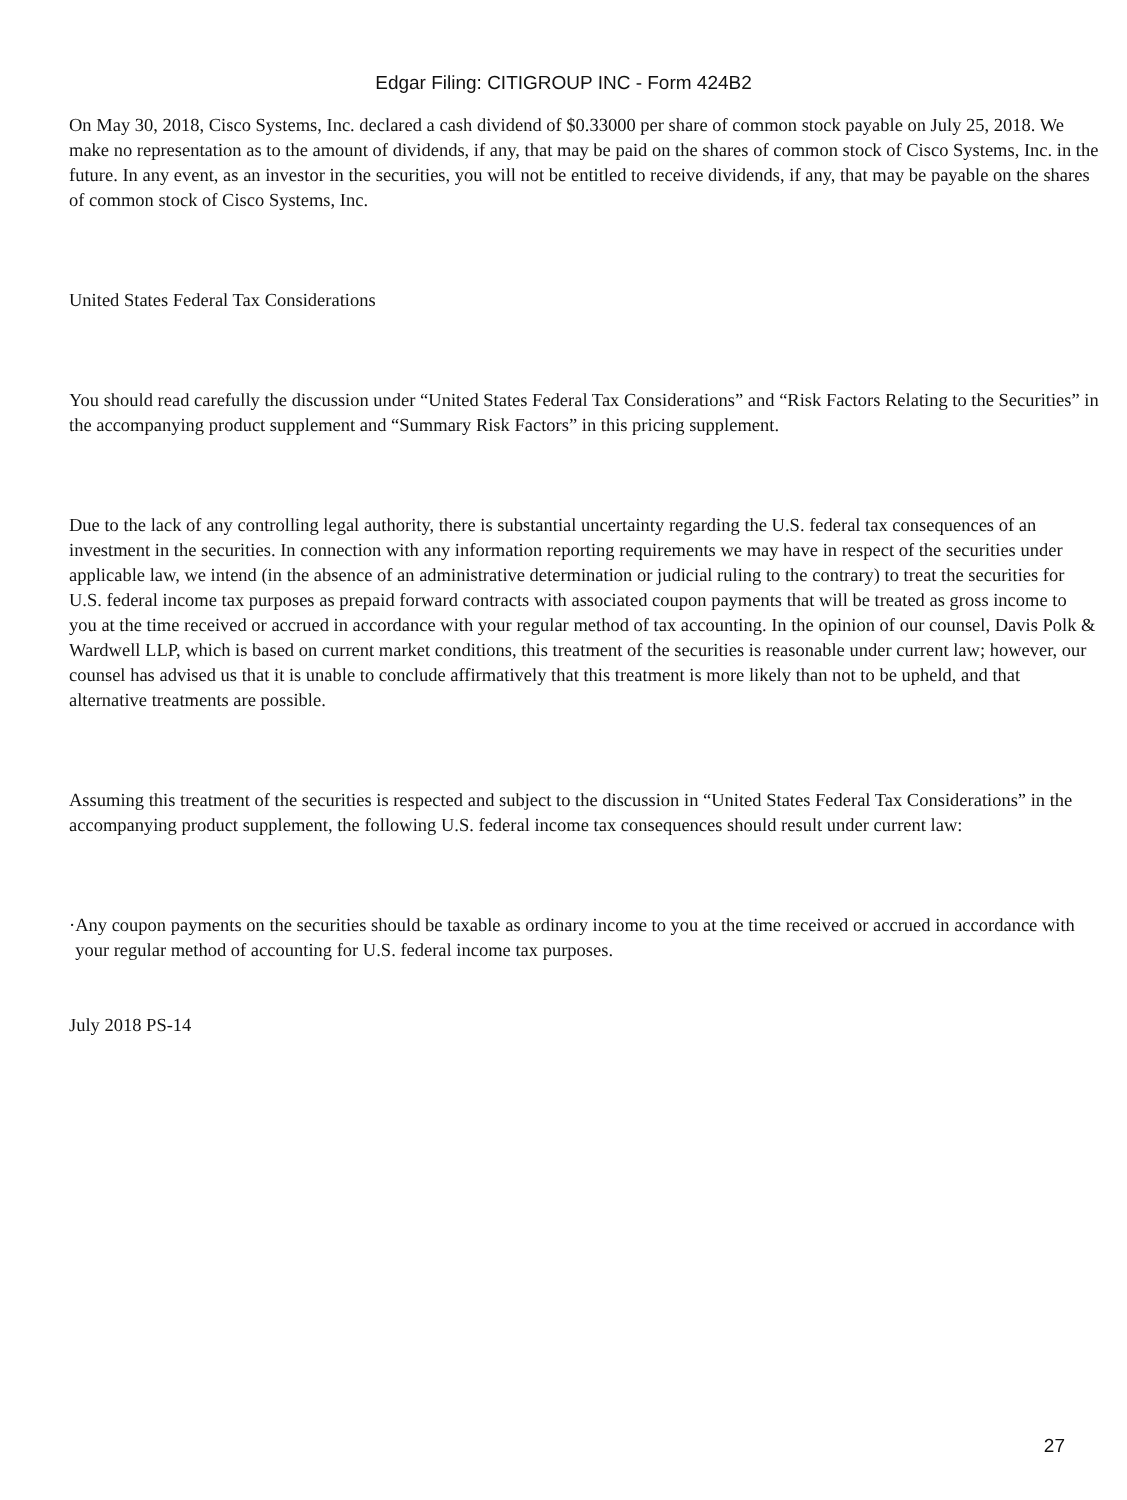Edgar Filing: CITIGROUP INC - Form 424B2
On May 30, 2018, Cisco Systems, Inc. declared a cash dividend of $0.33000 per share of common stock payable on July 25, 2018. We make no representation as to the amount of dividends, if any, that may be paid on the shares of common stock of Cisco Systems, Inc. in the future. In any event, as an investor in the securities, you will not be entitled to receive dividends, if any, that may be payable on the shares of common stock of Cisco Systems, Inc.
United States Federal Tax Considerations
You should read carefully the discussion under “United States Federal Tax Considerations” and “Risk Factors Relating to the Securities” in the accompanying product supplement and “Summary Risk Factors” in this pricing supplement.
Due to the lack of any controlling legal authority, there is substantial uncertainty regarding the U.S. federal tax consequences of an investment in the securities. In connection with any information reporting requirements we may have in respect of the securities under applicable law, we intend (in the absence of an administrative determination or judicial ruling to the contrary) to treat the securities for U.S. federal income tax purposes as prepaid forward contracts with associated coupon payments that will be treated as gross income to you at the time received or accrued in accordance with your regular method of tax accounting. In the opinion of our counsel, Davis Polk & Wardwell LLP, which is based on current market conditions, this treatment of the securities is reasonable under current law; however, our counsel has advised us that it is unable to conclude affirmatively that this treatment is more likely than not to be upheld, and that alternative treatments are possible.
Assuming this treatment of the securities is respected and subject to the discussion in “United States Federal Tax Considerations” in the accompanying product supplement, the following U.S. federal income tax consequences should result under current law:
·
Any coupon payments on the securities should be taxable as ordinary income to you at the time received or accrued in accordance with your regular method of accounting for U.S. federal income tax purposes.
July 2018 PS-14
27